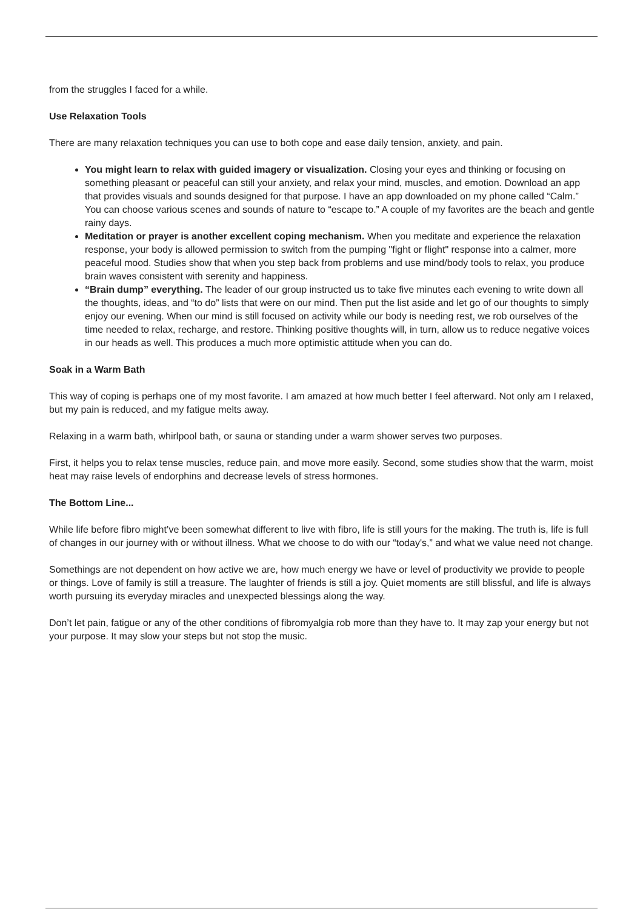from the struggles I faced for a while.
Use Relaxation Tools
There are many relaxation techniques you can use to both cope and ease daily tension, anxiety, and pain.
You might learn to relax with guided imagery or visualization. Closing your eyes and thinking or focusing on something pleasant or peaceful can still your anxiety, and relax your mind, muscles, and emotion. Download an app that provides visuals and sounds designed for that purpose. I have an app downloaded on my phone called “Calm.” You can choose various scenes and sounds of nature to “escape to.” A couple of my favorites are the beach and gentle rainy days.
Meditation or prayer is another excellent coping mechanism. When you meditate and experience the relaxation response, your body is allowed permission to switch from the pumping "fight or flight" response into a calmer, more peaceful mood. Studies show that when you step back from problems and use mind/body tools to relax, you produce brain waves consistent with serenity and happiness.
“Brain dump” everything. The leader of our group instructed us to take five minutes each evening to write down all the thoughts, ideas, and “to do” lists that were on our mind. Then put the list aside and let go of our thoughts to simply enjoy our evening. When our mind is still focused on activity while our body is needing rest, we rob ourselves of the time needed to relax, recharge, and restore. Thinking positive thoughts will, in turn, allow us to reduce negative voices in our heads as well. This produces a much more optimistic attitude when you can do.
Soak in a Warm Bath
This way of coping is perhaps one of my most favorite. I am amazed at how much better I feel afterward. Not only am I relaxed, but my pain is reduced, and my fatigue melts away.
Relaxing in a warm bath, whirlpool bath, or sauna or standing under a warm shower serves two purposes.
First, it helps you to relax tense muscles, reduce pain, and move more easily. Second, some studies show that the warm, moist heat may raise levels of endorphins and decrease levels of stress hormones.
The Bottom Line...
While life before fibro might’ve been somewhat different to live with fibro, life is still yours for the making. The truth is, life is full of changes in our journey with or without illness. What we choose to do with our “today's,” and what we value need not change.
Somethings are not dependent on how active we are, how much energy we have or level of productivity we provide to people or things. Love of family is still a treasure. The laughter of friends is still a joy. Quiet moments are still blissful, and life is always worth pursuing its everyday miracles and unexpected blessings along the way.
Don’t let pain, fatigue or any of the other conditions of fibromyalgia rob more than they have to. It may zap your energy but not your purpose. It may slow your steps but not stop the music.